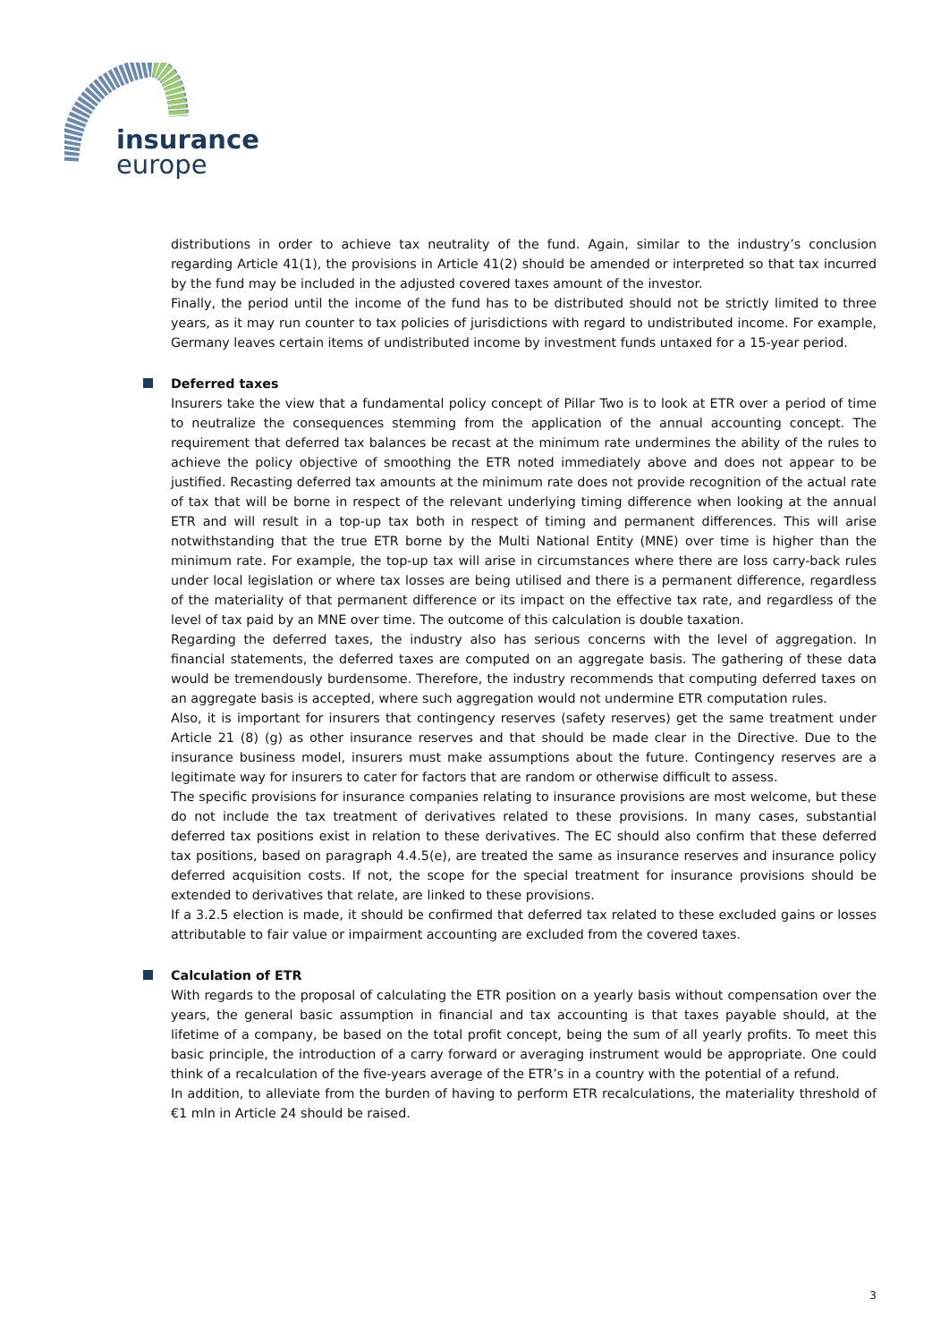insurance
europe
distributions in order to achieve tax neutrality of the fund. Again, similar to the industry’s conclusion regarding Article 41(1), the provisions in Article 41(2) should be amended or interpreted so that tax incurred by the fund may be included in the adjusted covered taxes amount of the investor.
Finally, the period until the income of the fund has to be distributed should not be strictly limited to three years, as it may run counter to tax policies of jurisdictions with regard to undistributed income. For example, Germany leaves certain items of undistributed income by investment funds untaxed for a 15-year period.
Deferred taxes
Insurers take the view that a fundamental policy concept of Pillar Two is to look at ETR over a period of time to neutralize the consequences stemming from the application of the annual accounting concept. The requirement that deferred tax balances be recast at the minimum rate undermines the ability of the rules to achieve the policy objective of smoothing the ETR noted immediately above and does not appear to be justified. Recasting deferred tax amounts at the minimum rate does not provide recognition of the actual rate of tax that will be borne in respect of the relevant underlying timing difference when looking at the annual ETR and will result in a top-up tax both in respect of timing and permanent differences. This will arise notwithstanding that the true ETR borne by the Multi National Entity (MNE) over time is higher than the minimum rate. For example, the top-up tax will arise in circumstances where there are loss carry-back rules under local legislation or where tax losses are being utilised and there is a permanent difference, regardless of the materiality of that permanent difference or its impact on the effective tax rate, and regardless of the level of tax paid by an MNE over time. The outcome of this calculation is double taxation.
Regarding the deferred taxes, the industry also has serious concerns with the level of aggregation. In financial statements, the deferred taxes are computed on an aggregate basis. The gathering of these data would be tremendously burdensome. Therefore, the industry recommends that computing deferred taxes on an aggregate basis is accepted, where such aggregation would not undermine ETR computation rules.
Also, it is important for insurers that contingency reserves (safety reserves) get the same treatment under Article 21 (8) (g) as other insurance reserves and that should be made clear in the Directive. Due to the insurance business model, insurers must make assumptions about the future. Contingency reserves are a legitimate way for insurers to cater for factors that are random or otherwise difficult to assess.
The specific provisions for insurance companies relating to insurance provisions are most welcome, but these do not include the tax treatment of derivatives related to these provisions. In many cases, substantial deferred tax positions exist in relation to these derivatives. The EC should also confirm that these deferred tax positions, based on paragraph 4.4.5(e), are treated the same as insurance reserves and insurance policy deferred acquisition costs. If not, the scope for the special treatment for insurance provisions should be extended to derivatives that relate, are linked to these provisions.
If a 3.2.5 election is made, it should be confirmed that deferred tax related to these excluded gains or losses attributable to fair value or impairment accounting are excluded from the covered taxes.
Calculation of ETR
With regards to the proposal of calculating the ETR position on a yearly basis without compensation over the years, the general basic assumption in financial and tax accounting is that taxes payable should, at the lifetime of a company, be based on the total profit concept, being the sum of all yearly profits. To meet this basic principle, the introduction of a carry forward or averaging instrument would be appropriate. One could think of a recalculation of the five-years average of the ETR’s in a country with the potential of a refund.
In addition, to alleviate from the burden of having to perform ETR recalculations, the materiality threshold of €1 mln in Article 24 should be raised.
3